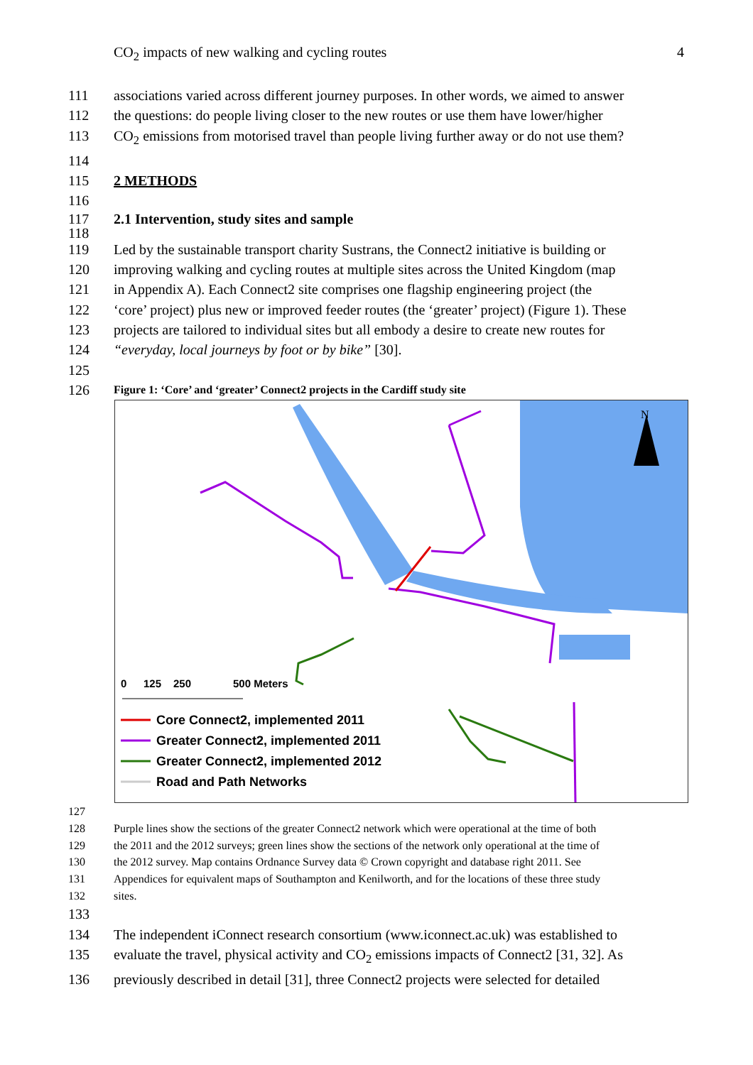CO<sub>2</sub> impacts of new walking and cycling routes 4
111 associations varied across different journey purposes. In other words, we aimed to answer
112 the questions: do people living closer to the new routes or use them have lower/higher
113 CO<sub>2</sub> emissions from motorised travel than people living further away or do not use them?
114
115 2 METHODS
116
117 2.1 Intervention, study sites and sample
118
119 Led by the sustainable transport charity Sustrans, the Connect2 initiative is building or
120 improving walking and cycling routes at multiple sites across the United Kingdom (map
121 in Appendix A). Each Connect2 site comprises one flagship engineering project (the
122 ‘core’ project) plus new or improved feeder routes (the ‘greater’ project) (Figure 1). These
123 projects are tailored to individual sites but all embody a desire to create new routes for
124 “everyday, local journeys by foot or by bike” [30].
125
126 Figure 1: ‘Core’ and ‘greater’ Connect2 projects in the Cardiff study site
N
0
125
250
500 Meters
Core Connect2, implemented 2011
Greater Connect2, implemented 2011
Greater Connect2, implemented 2012
Road and Path Networks
127
128 Purple lines show the sections of the greater Connect2 network which were operational at the time of both
129 the 2011 and the 2012 surveys; green lines show the sections of the network only operational at the time of
130 the 2012 survey. Map contains Ordnance Survey data © Crown copyright and database right 2011. See
131 Appendices for equivalent maps of Southampton and Kenilworth, and for the locations of these three study
132 sites.
133
134 The independent iConnect research consortium (www.iconnect.ac.uk) was established to
135 evaluate the travel, physical activity and CO<sub>2</sub> emissions impacts of Connect2 [31, 32]. As
136 previously described in detail [31], three Connect2 projects were selected for detailed